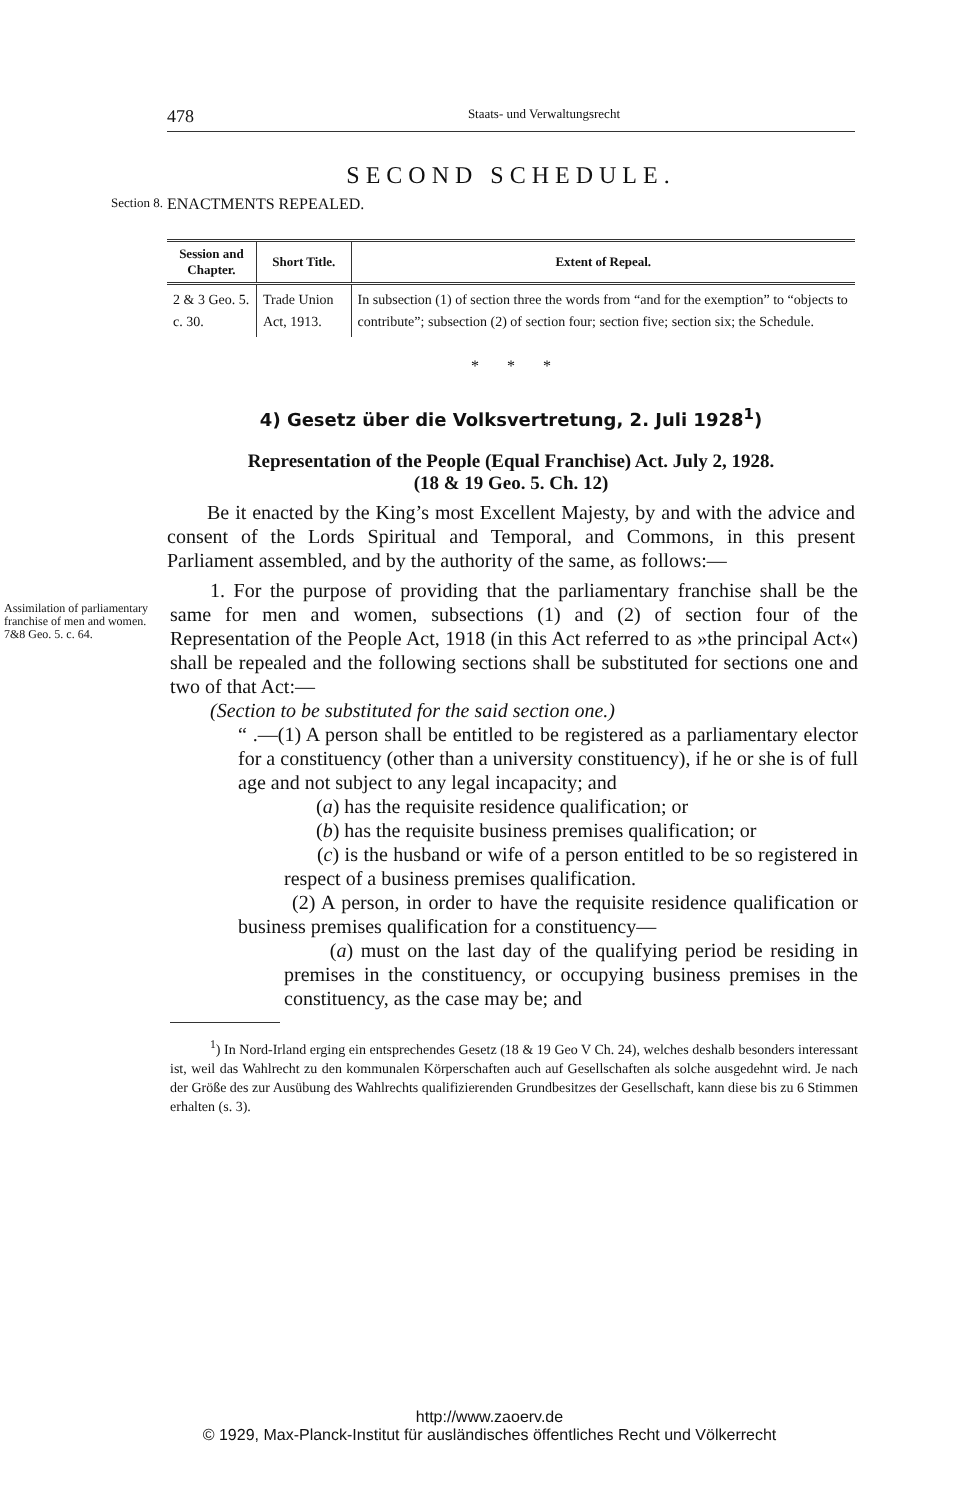478 Staats- und Verwaltungsrecht
SECOND SCHEDULE.
Section 8.
ENACTMENTS REPEALED.
| Session and Chapter. | Short Title. | Extent of Repeal. |
| --- | --- | --- |
| 2 & 3 Geo. 5. c. 30. | Trade Union Act, 1913. | In subsection (1) of section three the words from “and for the exemption” to “objects to contribute”; subsection (2) of section four; section five; section six; the Schedule. |
* * *
4) Gesetz über die Volksvertretung, 2. Juli 1928<sup>1</sup>)
Representation of the People (Equal Franchise) Act. July 2, 1928.
(18 & 19 Geo. 5. Ch. 12)
Be it enacted by the King’s most Excellent Majesty, by and with the advice and consent of the Lords Spiritual and Temporal, and Commons, in this present Parliament assembled, and by the authority of the same, as follows:—
Assimilation of parliamentary franchise of men and women. 7&8 Geo. 5. c. 64.
1. For the purpose of providing that the parliamentary franchise shall be the same for men and women, subsections (1) and (2) of section four of the Representation of the People Act, 1918 (in this Act referred to as »the principal Act«) shall be repealed and the following sections shall be substituted for sections one and two of that Act:—
(Section to be substituted for the said section one.)
“ .—(1) A person shall be entitled to be registered as a parliamentary elector for a constituency (other than a university constituency), if he or she is of full age and not subject to any legal incapacity; and
(a) has the requisite residence qualification; or
(b) has the requisite business premises qualification; or
(c) is the husband or wife of a person entitled to be so registered in respect of a business premises qualification.
(2) A person, in order to have the requisite residence qualification or business premises qualification for a constituency—
(a) must on the last day of the qualifying period be residing in premises in the constituency, or occupying business premises in the constituency, as the case may be; and
<sup>1</sup>) In Nord-Irland erging ein entsprechendes Gesetz (18 & 19 Geo V Ch. 24), welches deshalb besonders interessant ist, weil das Wahlrecht zu den kommunalen Körperschaften auch auf Gesellschaften als solche ausgedehnt wird. Je nach der Größe des zur Ausübung des Wahlrechts qualifizierenden Grundbesitzes der Gesellschaft, kann diese bis zu 6 Stimmen erhalten (s. 3).
http://www.zaoerv.de
© 1929, Max-Planck-Institut für ausländisches öffentliches Recht und Völkerrecht